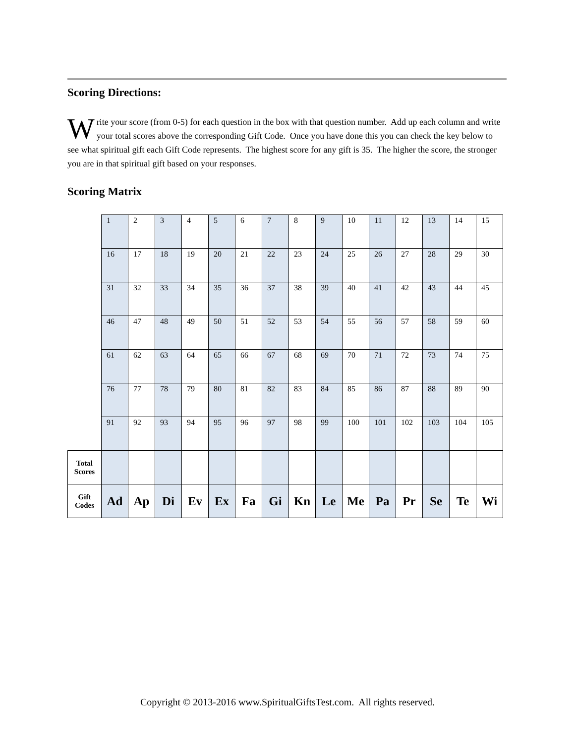Scoring Directions:
Write your score (from 0-5) for each question in the box with that question number. Add up each column and write your total scores above the corresponding Gift Code. Once you have done this you can check the key below to see what spiritual gift each Gift Code represents. The highest score for any gift is 35. The higher the score, the stronger you are in that spiritual gift based on your responses.
Scoring Matrix
| | 1 | 2 | 3 | 4 | 5 | 6 | 7 | 8 | 9 | 10 | 11 | 12 | 13 | 14 | 15 |
| | 16 | 17 | 18 | 19 | 20 | 21 | 22 | 23 | 24 | 25 | 26 | 27 | 28 | 29 | 30 |
| | 31 | 32 | 33 | 34 | 35 | 36 | 37 | 38 | 39 | 40 | 41 | 42 | 43 | 44 | 45 |
| | 46 | 47 | 48 | 49 | 50 | 51 | 52 | 53 | 54 | 55 | 56 | 57 | 58 | 59 | 60 |
| | 61 | 62 | 63 | 64 | 65 | 66 | 67 | 68 | 69 | 70 | 71 | 72 | 73 | 74 | 75 |
| | 76 | 77 | 78 | 79 | 80 | 81 | 82 | 83 | 84 | 85 | 86 | 87 | 88 | 89 | 90 |
| | 91 | 92 | 93 | 94 | 95 | 96 | 97 | 98 | 99 | 100 | 101 | 102 | 103 | 104 | 105 |
| Total Scores | | | | | | | | | | | | | | | |
| Gift Codes | Ad | Ap | Di | Ev | Ex | Fa | Gi | Kn | Le | Me | Pa | Pr | Se | Te | Wi |
Copyright © 2013-2016 www.SpiritualGiftsTest.com. All rights reserved.